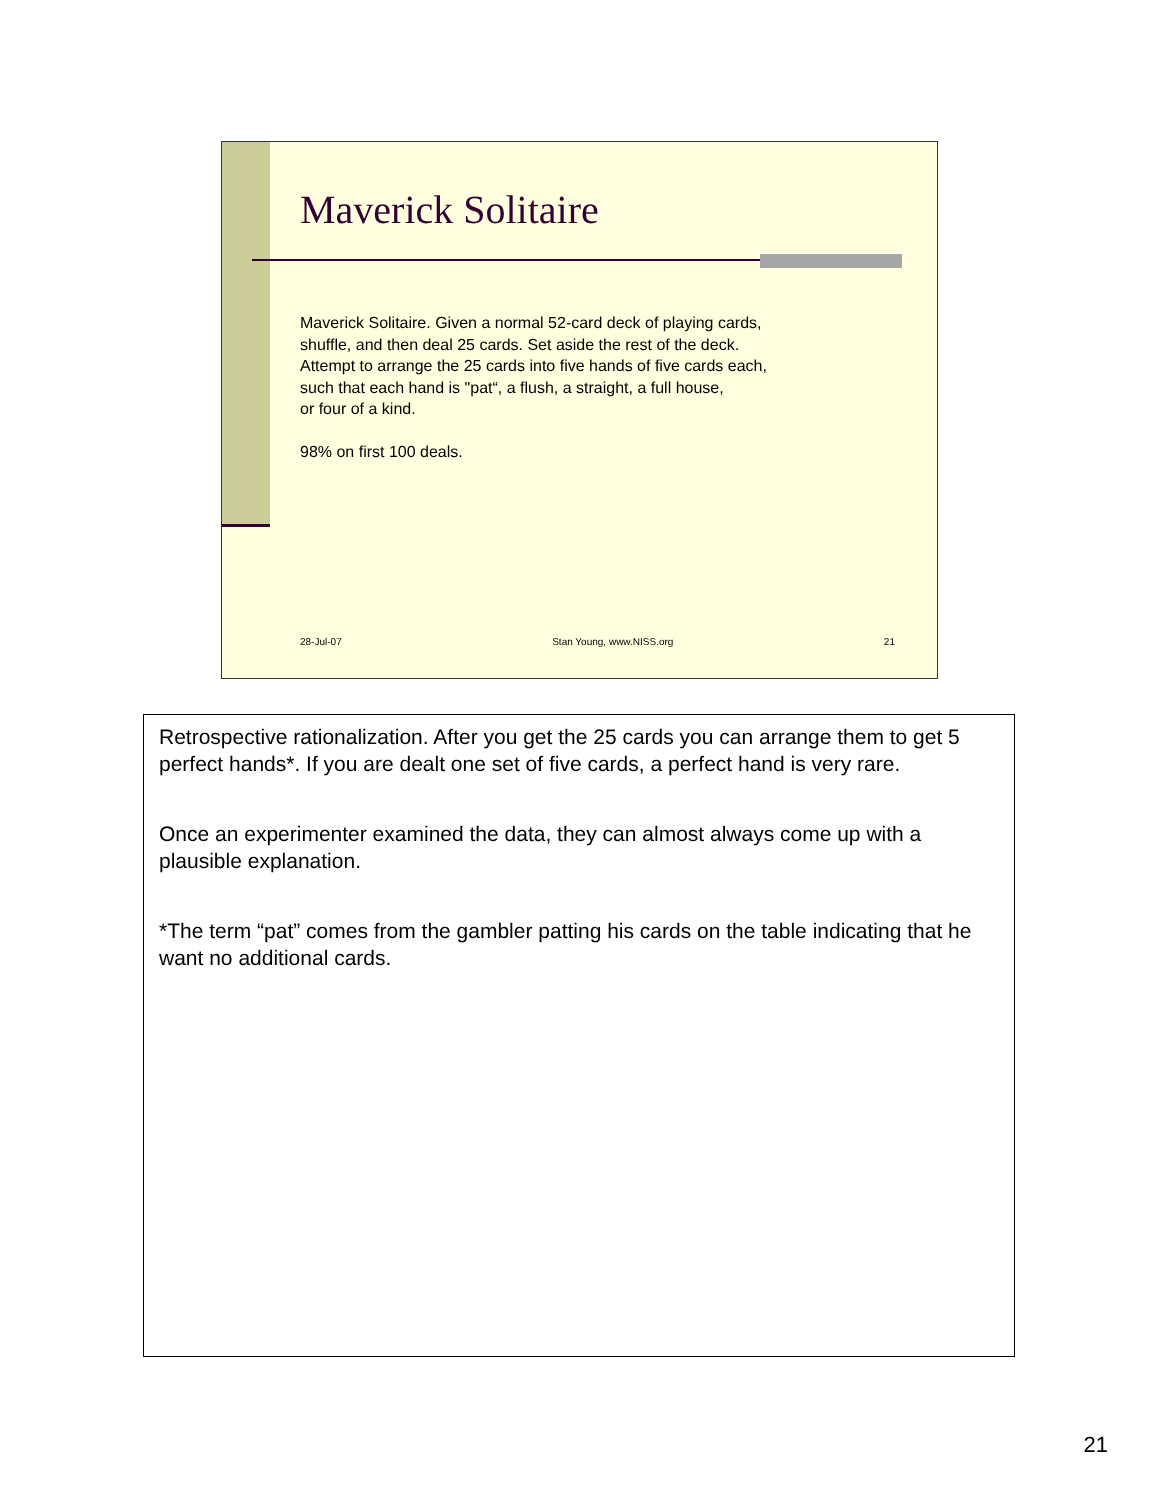Maverick Solitaire
Maverick Solitaire. Given a normal 52-card deck of playing cards,
shuffle, and then deal 25 cards. Set aside the rest of the deck.
Attempt to arrange the 25 cards into five hands of five cards each,
such that each hand is "pat“, a flush, a straight, a full house,
or four of a kind.
98% on first 100 deals.
28-Jul-07 Stan Young, www.NISS.org 21
Retrospective rationalization. After you get the 25 cards you can arrange them to get 5 perfect hands*. If you are dealt one set of five cards, a perfect hand is very rare.
Once an experimenter examined the data, they can almost always come up with a plausible explanation.
*The term “pat” comes from the gambler patting his cards on the table indicating that he want no additional cards.
21